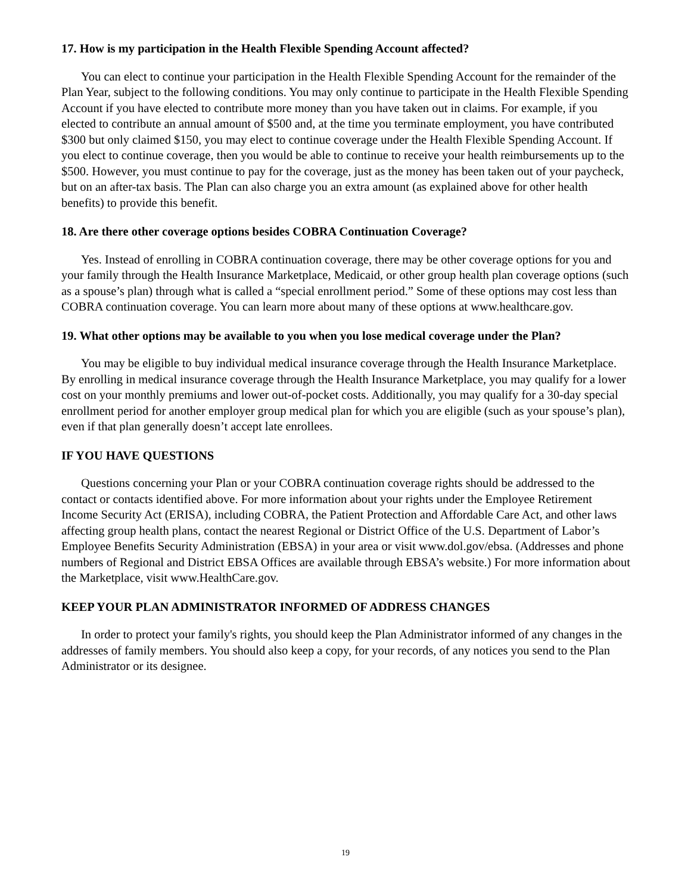17. How is my participation in the Health Flexible Spending Account affected?
You can elect to continue your participation in the Health Flexible Spending Account for the remainder of the Plan Year, subject to the following conditions. You may only continue to participate in the Health Flexible Spending Account if you have elected to contribute more money than you have taken out in claims. For example, if you elected to contribute an annual amount of $500 and, at the time you terminate employment, you have contributed $300 but only claimed $150, you may elect to continue coverage under the Health Flexible Spending Account. If you elect to continue coverage, then you would be able to continue to receive your health reimbursements up to the $500. However, you must continue to pay for the coverage, just as the money has been taken out of your paycheck, but on an after-tax basis. The Plan can also charge you an extra amount (as explained above for other health benefits) to provide this benefit.
18. Are there other coverage options besides COBRA Continuation Coverage?
Yes. Instead of enrolling in COBRA continuation coverage, there may be other coverage options for you and your family through the Health Insurance Marketplace, Medicaid, or other group health plan coverage options (such as a spouse’s plan) through what is called a “special enrollment period.” Some of these options may cost less than COBRA continuation coverage. You can learn more about many of these options at www.healthcare.gov.
19. What other options may be available to you when you lose medical coverage under the Plan?
You may be eligible to buy individual medical insurance coverage through the Health Insurance Marketplace. By enrolling in medical insurance coverage through the Health Insurance Marketplace, you may qualify for a lower cost on your monthly premiums and lower out-of-pocket costs. Additionally, you may qualify for a 30-day special enrollment period for another employer group medical plan for which you are eligible (such as your spouse’s plan), even if that plan generally doesn’t accept late enrollees.
IF YOU HAVE QUESTIONS
Questions concerning your Plan or your COBRA continuation coverage rights should be addressed to the contact or contacts identified above. For more information about your rights under the Employee Retirement Income Security Act (ERISA), including COBRA, the Patient Protection and Affordable Care Act, and other laws affecting group health plans, contact the nearest Regional or District Office of the U.S. Department of Labor’s Employee Benefits Security Administration (EBSA) in your area or visit www.dol.gov/ebsa. (Addresses and phone numbers of Regional and District EBSA Offices are available through EBSA’s website.) For more information about the Marketplace, visit www.HealthCare.gov.
KEEP YOUR PLAN ADMINISTRATOR INFORMED OF ADDRESS CHANGES
In order to protect your family's rights, you should keep the Plan Administrator informed of any changes in the addresses of family members. You should also keep a copy, for your records, of any notices you send to the Plan Administrator or its designee.
19